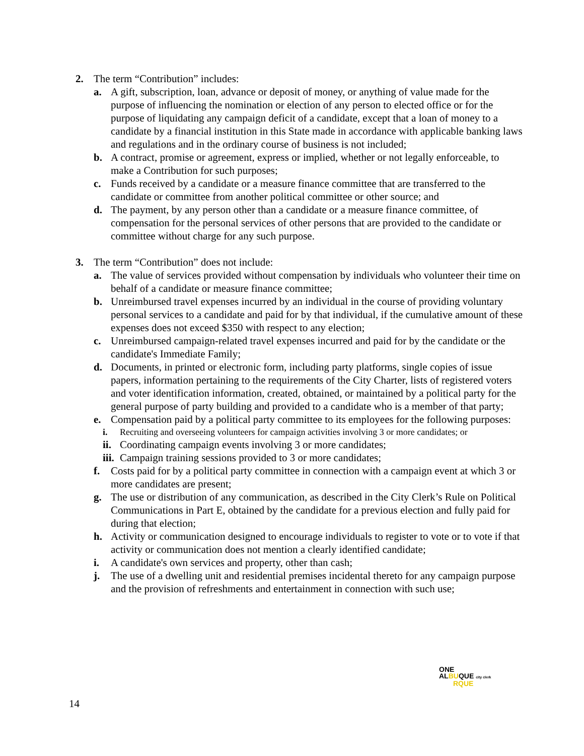2. The term “Contribution” includes:
a. A gift, subscription, loan, advance or deposit of money, or anything of value made for the purpose of influencing the nomination or election of any person to elected office or for the purpose of liquidating any campaign deficit of a candidate, except that a loan of money to a candidate by a financial institution in this State made in accordance with applicable banking laws and regulations and in the ordinary course of business is not included;
b. A contract, promise or agreement, express or implied, whether or not legally enforceable, to make a Contribution for such purposes;
c. Funds received by a candidate or a measure finance committee that are transferred to the candidate or committee from another political committee or other source; and
d. The payment, by any person other than a candidate or a measure finance committee, of compensation for the personal services of other persons that are provided to the candidate or committee without charge for any such purpose.
3. The term “Contribution” does not include:
a. The value of services provided without compensation by individuals who volunteer their time on behalf of a candidate or measure finance committee;
b. Unreimbursed travel expenses incurred by an individual in the course of providing voluntary personal services to a candidate and paid for by that individual, if the cumulative amount of these expenses does not exceed $350 with respect to any election;
c. Unreimbursed campaign-related travel expenses incurred and paid for by the candidate or the candidate's Immediate Family;
d. Documents, in printed or electronic form, including party platforms, single copies of issue papers, information pertaining to the requirements of the City Charter, lists of registered voters and voter identification information, created, obtained, or maintained by a political party for the general purpose of party building and provided to a candidate who is a member of that party;
e. Compensation paid by a political party committee to its employees for the following purposes:
i. Recruiting and overseeing volunteers for campaign activities involving 3 or more candidates; or
ii. Coordinating campaign events involving 3 or more candidates;
iii. Campaign training sessions provided to 3 or more candidates;
f. Costs paid for by a political party committee in connection with a campaign event at which 3 or more candidates are present;
g. The use or distribution of any communication, as described in the City Clerk’s Rule on Political Communications in Part E, obtained by the candidate for a previous election and fully paid for during that election;
h. Activity or communication designed to encourage individuals to register to vote or to vote if that activity or communication does not mention a clearly identified candidate;
i. A candidate's own services and property, other than cash;
j. The use of a dwelling unit and residential premises incidental thereto for any campaign purpose and the provision of refreshments and entertainment in connection with such use;
ONE
ALBUQUE city clerk
RQUE
14